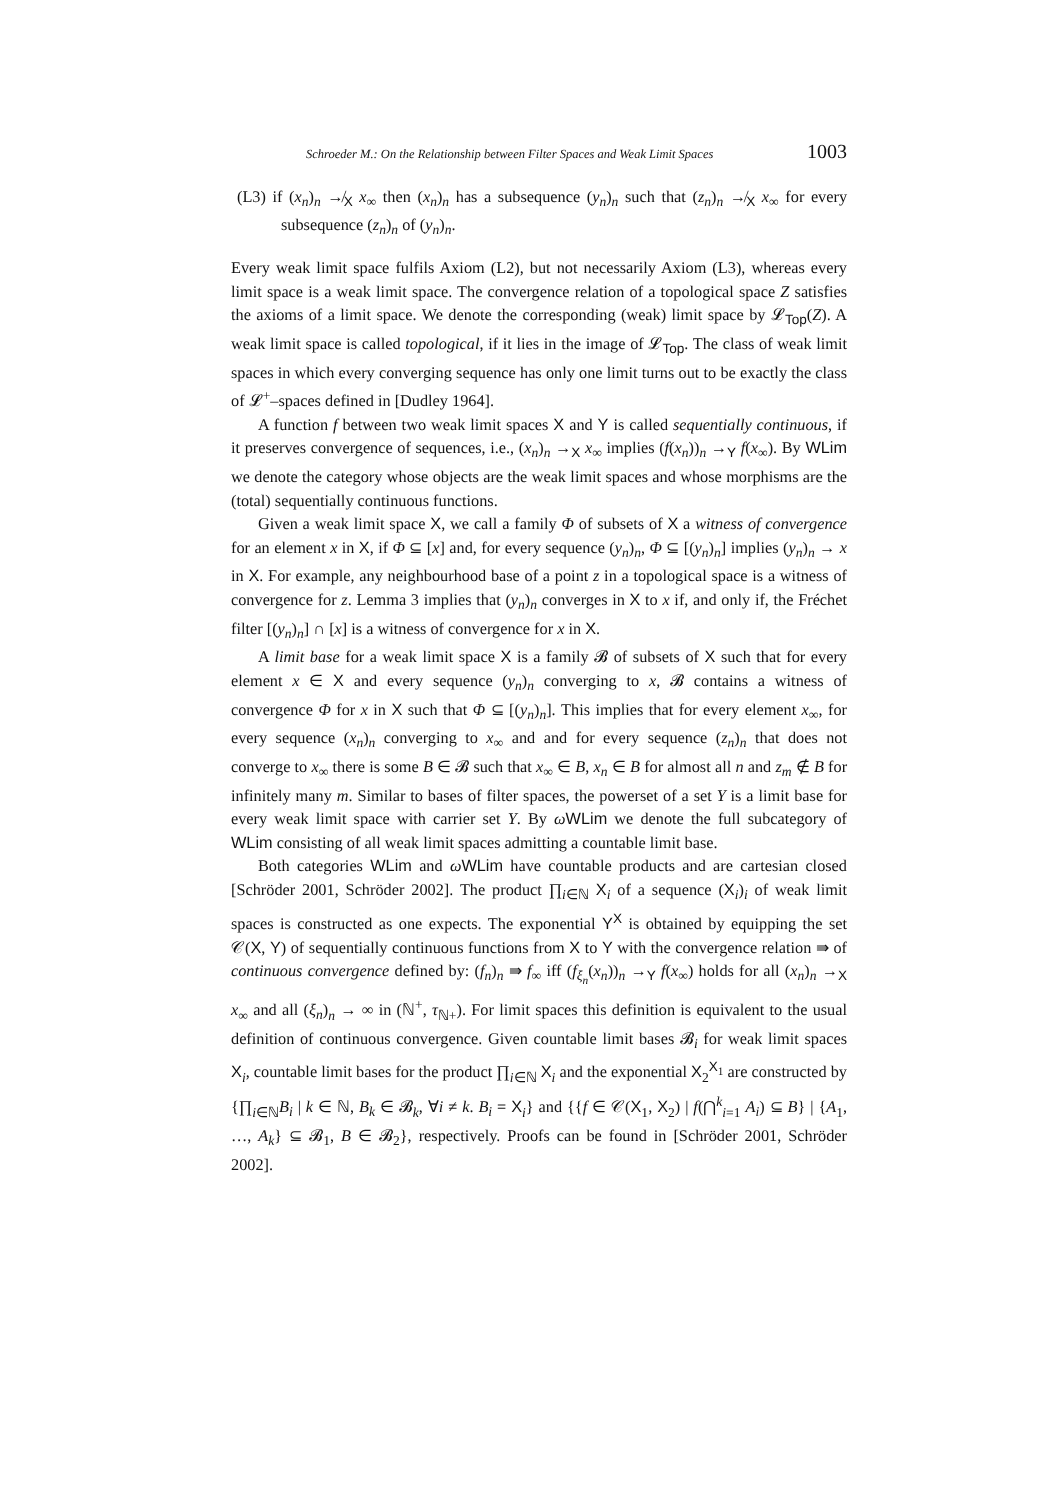Schroeder M.: On the Relationship between Filter Spaces and Weak Limit Spaces 1003
(L3) if (x<sub>n</sub>)<sub>n</sub> ↛<sub>X</sub> x<sub>∞</sub> then (x<sub>n</sub>)<sub>n</sub> has a subsequence (y<sub>n</sub>)<sub>n</sub> such that (z<sub>n</sub>)<sub>n</sub> ↛<sub>X</sub> x<sub>∞</sub> for every subsequence (z<sub>n</sub>)<sub>n</sub> of (y<sub>n</sub>)<sub>n</sub>.
Every weak limit space fulfils Axiom (L2), but not necessarily Axiom (L3), whereas every limit space is a weak limit space. The convergence relation of a topological space Z satisfies the axioms of a limit space. We denote the corresponding (weak) limit space by 𝓛<sub>Top</sub>(Z). A weak limit space is called topological, if it lies in the image of 𝓛<sub>Top</sub>. The class of weak limit spaces in which every converging sequence has only one limit turns out to be exactly the class of 𝓛<sup>+</sup>–spaces defined in [Dudley 1964].
A function f between two weak limit spaces X and Y is called sequentially continuous, if it preserves convergence of sequences, i.e., (x<sub>n</sub>)<sub>n</sub> →<sub>X</sub> x<sub>∞</sub> implies (f(x<sub>n</sub>))<sub>n</sub> →<sub>Y</sub> f(x<sub>∞</sub>). By WLim we denote the category whose objects are the weak limit spaces and whose morphisms are the (total) sequentially continuous functions.
Given a weak limit space X, we call a family Φ of subsets of X a witness of convergence for an element x in X, if Φ ⊆ [x] and, for every sequence (y<sub>n</sub>)<sub>n</sub>, Φ ⊆ [(y<sub>n</sub>)<sub>n</sub>] implies (y<sub>n</sub>)<sub>n</sub> → x in X. For example, any neighbourhood base of a point z in a topological space is a witness of convergence for z. Lemma 3 implies that (y<sub>n</sub>)<sub>n</sub> converges in X to x if, and only if, the Fréchet filter [(y<sub>n</sub>)<sub>n</sub>] ∩ [x] is a witness of convergence for x in X.
A limit base for a weak limit space X is a family 𝓑 of subsets of X such that for every element x ∈ X and every sequence (y<sub>n</sub>)<sub>n</sub> converging to x, 𝓑 contains a witness of convergence Φ for x in X such that Φ ⊆ [(y<sub>n</sub>)<sub>n</sub>]. This implies that for every element x<sub>∞</sub>, for every sequence (x<sub>n</sub>)<sub>n</sub> converging to x<sub>∞</sub> and and for every sequence (z<sub>n</sub>)<sub>n</sub> that does not converge to x<sub>∞</sub> there is some B ∈ 𝓑 such that x<sub>∞</sub> ∈ B, x<sub>n</sub> ∈ B for almost all n and z<sub>m</sub> ∉ B for infinitely many m. Similar to bases of filter spaces, the powerset of a set Y is a limit base for every weak limit space with carrier set Y. By ωWLim we denote the full subcategory of WLim consisting of all weak limit spaces admitting a countable limit base.
Both categories WLim and ωWLim have countable products and are cartesian closed [Schröder 2001, Schröder 2002]. The product ∏<sub>i∈ℕ</sub> X<sub>i</sub> of a sequence (X<sub>i</sub>)<sub>i</sub> of weak limit spaces is constructed as one expects. The exponential Y<sup>X</sup> is obtained by equipping the set 𝒞(X, Y) of sequentially continuous functions from X to Y with the convergence relation ⇛ of continuous convergence defined by: (f<sub>n</sub>)<sub>n</sub> ⇛ f<sub>∞</sub> iff (f<sub>ξ<sub>n</sub></sub>(x<sub>n</sub>))<sub>n</sub> →<sub>Y</sub> f(x<sub>∞</sub>) holds for all (x<sub>n</sub>)<sub>n</sub> →<sub>X</sub> x<sub>∞</sub> and all (ξ<sub>n</sub>)<sub>n</sub> → ∞ in (ℕ<sup>+</sup>, τ<sub>ℕ+</sub>). For limit spaces this definition is equivalent to the usual definition of continuous convergence. Given countable limit bases 𝓑<sub>i</sub> for weak limit spaces X<sub>i</sub>, countable limit bases for the product ∏<sub>i∈ℕ</sub> X<sub>i</sub> and the exponential X<sub>2</sub><sup>X<sub>1</sub></sup> are constructed by {∏<sub>i∈ℕ</sub>B<sub>i</sub> | k ∈ ℕ, B<sub>k</sub> ∈ 𝓑<sub>k</sub>, ∀i ≠ k. B<sub>i</sub> = X<sub>i</sub>} and {{f ∈ 𝒞(X<sub>1</sub>, X<sub>2</sub>) | f(⋂<sup>k</sup><sub>i=1</sub> A<sub>i</sub>) ⊆ B} | {A<sub>1</sub>, …, A<sub>k</sub>} ⊆ 𝓑<sub>1</sub>, B ∈ 𝓑<sub>2</sub>}, respectively. Proofs can be found in [Schröder 2001, Schröder 2002].